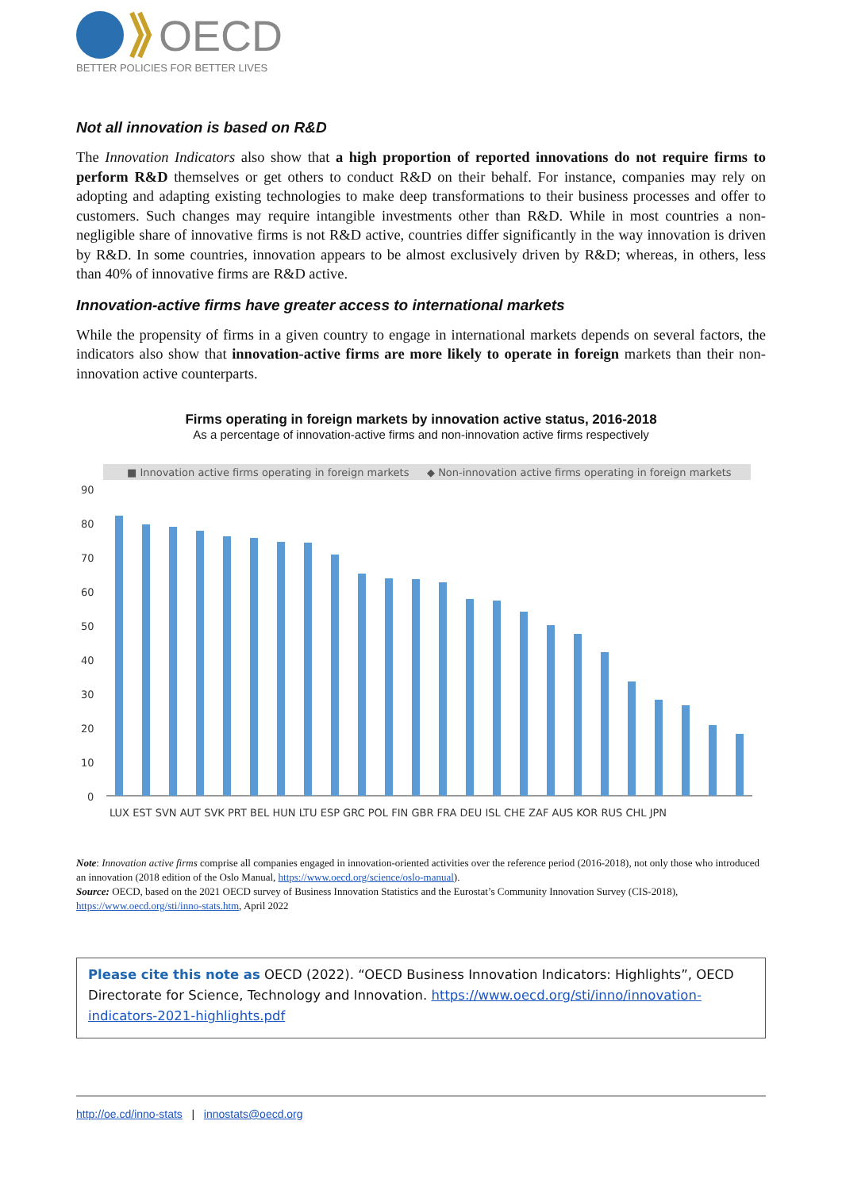OECD
BETTER POLICIES FOR BETTER LIVES
Not all innovation is based on R&D
The Innovation Indicators also show that a high proportion of reported innovations do not require firms to perform R&D themselves or get others to conduct R&D on their behalf. For instance, companies may rely on adopting and adapting existing technologies to make deep transformations to their business processes and offer to customers. Such changes may require intangible investments other than R&D. While in most countries a non-negligible share of innovative firms is not R&D active, countries differ significantly in the way innovation is driven by R&D. In some countries, innovation appears to be almost exclusively driven by R&D; whereas, in others, less than 40% of innovative firms are R&D active.
Innovation-active firms have greater access to international markets
While the propensity of firms in a given country to engage in international markets depends on several factors, the indicators also show that innovation-active firms are more likely to operate in foreign markets than their non-innovation active counterparts.
Firms operating in foreign markets by innovation active status, 2016-2018
As a percentage of innovation-active firms and non-innovation active firms respectively
■ Innovation active firms operating in foreign markets
◆ Non-innovation active firms operating in foreign markets
90
80
70
60
50
40
30
20
10
0
LUX EST SVN AUT SVK PRT BEL HUN LTU ESP GRC POL FIN GBR FRA DEU ISL CHE ZAF AUS KOR RUS CHL JPN
Note: Innovation active firms comprise all companies engaged in innovation-oriented activities over the reference period (2016-2018), not only those who introduced an innovation (2018 edition of the Oslo Manual, https://www.oecd.org/science/oslo-manual).
Source: OECD, based on the 2021 OECD survey of Business Innovation Statistics and the Eurostat’s Community Innovation Survey (CIS-2018), https://www.oecd.org/sti/inno-stats.htm, April 2022
Please cite this note as OECD (2022). “OECD Business Innovation Indicators: Highlights”, OECD Directorate for Science, Technology and Innovation. https://www.oecd.org/sti/inno/innovation-indicators-2021-highlights.pdf
http://oe.cd/inno-stats | innostats@oecd.org